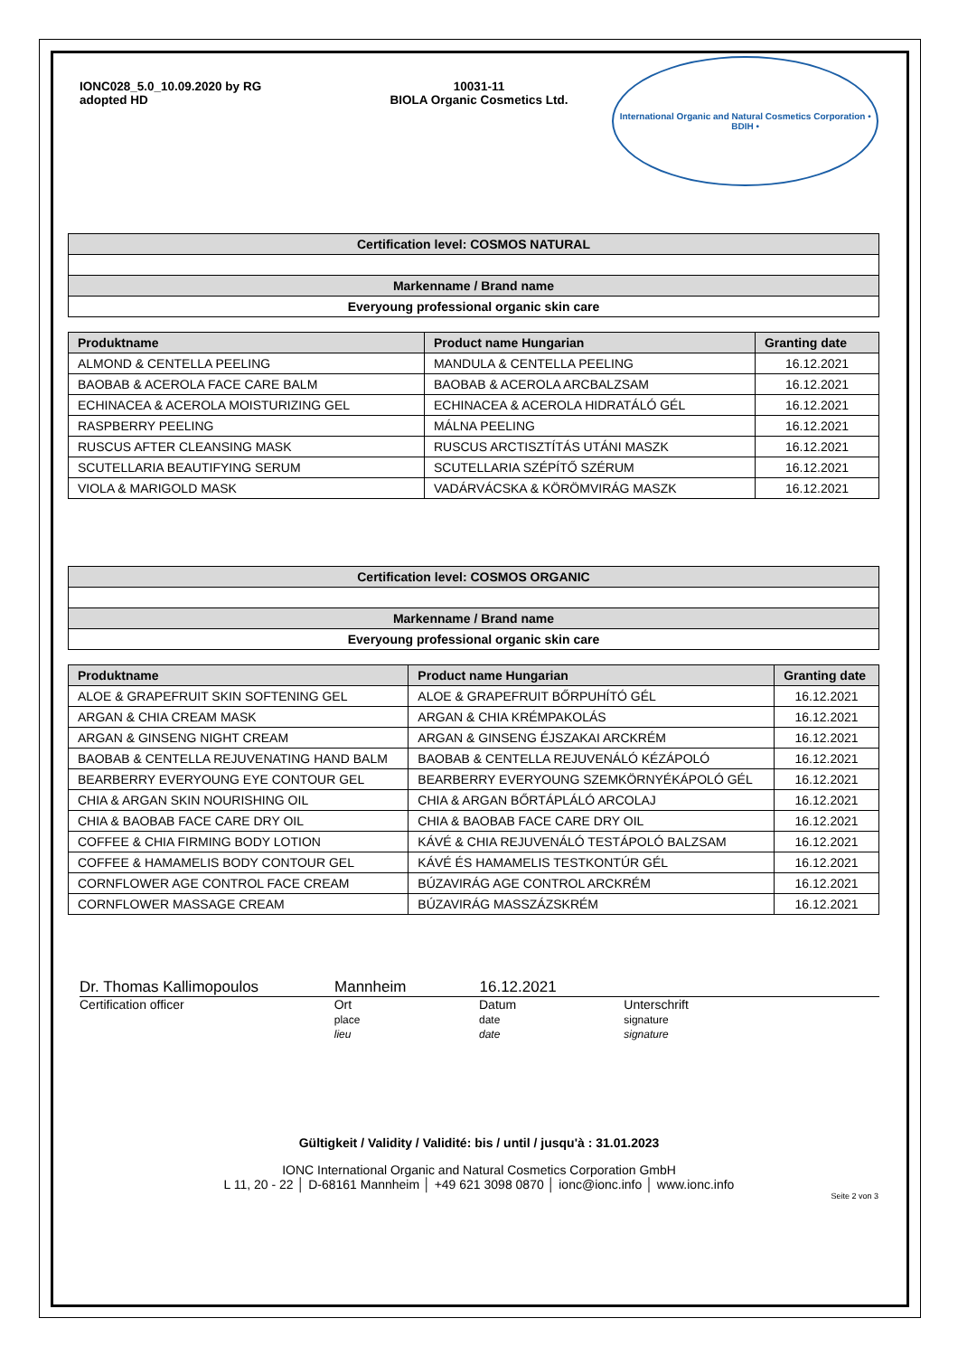IONC028_5.0_10.09.2020 by RG
adopted HD
10031-11
BIOLA Organic Cosmetics Ltd.
International Organic and Natural Cosmetics Corporation • BDIH •
| Certification level: COSMOS NATURAL |
| --- |
| Markenname / Brand name |
| Everyoung professional organic skin care |
| Produktname | Product name Hungarian | Granting date |
| --- | --- | --- |
| ALMOND & CENTELLA PEELING | MANDULA & CENTELLA PEELING | 16.12.2021 |
| BAOBAB & ACEROLA FACE CARE BALM | BAOBAB & ACEROLA ARCBALZSAM | 16.12.2021 |
| ECHINACEA & ACEROLA MOISTURIZING GEL | ECHINACEA & ACEROLA HIDRATÁLÓ GÉL | 16.12.2021 |
| RASPBERRY PEELING | MÁLNA PEELING | 16.12.2021 |
| RUSCUS AFTER CLEANSING MASK | RUSCUS ARCTISZTÍTÁS UTÁNI MASZK | 16.12.2021 |
| SCUTELLARIA BEAUTIFYING SERUM | SCUTELLARIA SZÉPÍTŐ SZÉRUM | 16.12.2021 |
| VIOLA & MARIGOLD MASK | VADÁRVÁCSKA & KÖRÖMVIRÁG MASZK | 16.12.2021 |
| Certification level: COSMOS ORGANIC |
| --- |
| Markenname / Brand name |
| Everyoung professional organic skin care |
| Produktname | Product name Hungarian | Granting date |
| --- | --- | --- |
| ALOE & GRAPEFRUIT SKIN SOFTENING GEL | ALOE & GRAPEFRUIT BŐRPUHÍTÓ GÉL | 16.12.2021 |
| ARGAN & CHIA CREAM MASK | ARGAN & CHIA KRÉMPAKOLÁS | 16.12.2021 |
| ARGAN & GINSENG NIGHT CREAM | ARGAN & GINSENG ÉJSZAKAI ARCKRÉM | 16.12.2021 |
| BAOBAB & CENTELLA REJUVENATING HAND BALM | BAOBAB & CENTELLA REJUVENÁLÓ KÉZÁPOLÓ | 16.12.2021 |
| BEARBERRY EVERYOUNG EYE CONTOUR GEL | BEARBERRY EVERYOUNG SZEMKÖRNYÉKÁPOLÓ GÉL | 16.12.2021 |
| CHIA & ARGAN SKIN NOURISHING OIL | CHIA & ARGAN BŐRTÁPLÁLÓ ARCOLAJ | 16.12.2021 |
| CHIA & BAOBAB FACE CARE DRY OIL | CHIA & BAOBAB FACE CARE DRY OIL | 16.12.2021 |
| COFFEE & CHIA FIRMING BODY LOTION | KÁVÉ & CHIA REJUVENÁLÓ TESTÁPOLÓ BALZSAM | 16.12.2021 |
| COFFEE & HAMAMELIS BODY CONTOUR GEL | KÁVÉ ÉS HAMAMELIS TESTKONTÚR GÉL | 16.12.2021 |
| CORNFLOWER AGE CONTROL FACE CREAM | BÚZAVIRÁG AGE CONTROL ARCKRÉM | 16.12.2021 |
| CORNFLOWER MASSAGE CREAM | BÚZAVIRÁG MASSZÁZSKRÉM | 16.12.2021 |
Dr. Thomas Kallimopoulos Mannheim 16.12.2021
Certification officer Ort
place
lieu
Datum
date
date
Unterschrift
signature
signature
Gültigkeit / Validity / Validité: bis / until / jusqu'à : 31.01.2023
IONC International Organic and Natural Cosmetics Corporation GmbH
L 11, 20 - 22 │ D-68161 Mannheim │ +49 621 3098 0870 │ ionc@ionc.info │ www.ionc.info
Seite 2 von 3